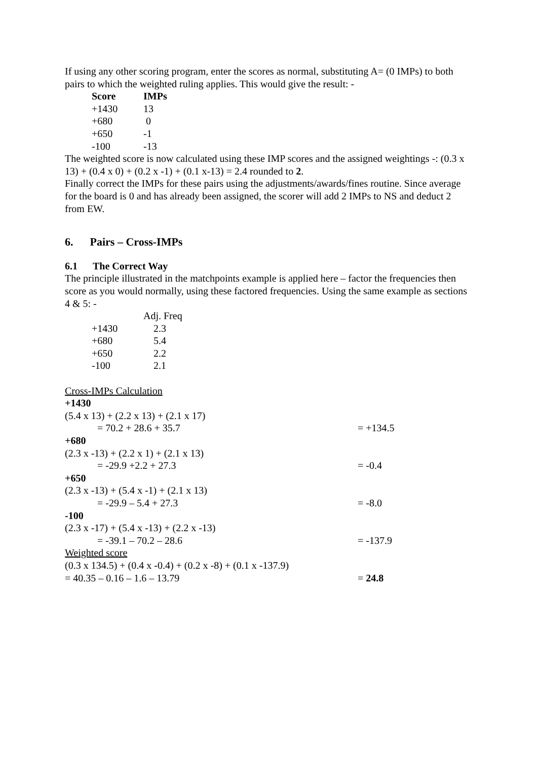If using any other scoring program, enter the scores as normal, substituting A= (0 IMPs) to both pairs to which the weighted ruling applies. This would give the result: -
| Score | IMPs |
| --- | --- |
| +1430 | 13 |
| +680 | 0 |
| +650 | -1 |
| -100 | -13 |
The weighted score is now calculated using these IMP scores and the assigned weightings -: (0.3 x 13) + (0.4 x 0) + (0.2 x -1) + (0.1 x-13) = 2.4 rounded to 2.
Finally correct the IMPs for these pairs using the adjustments/awards/fines routine. Since average for the board is 0 and has already been assigned, the scorer will add 2 IMPs to NS and deduct 2 from EW.
6. Pairs – Cross-IMPs
6.1 The Correct Way
The principle illustrated in the matchpoints example is applied here – factor the frequencies then score as you would normally, using these factored frequencies. Using the same example as sections 4 & 5: -
| | Adj. Freq |
| --- | --- |
| +1430 | 2.3 |
| +680 | 5.4 |
| +650 | 2.2 |
| -100 | 2.1 |
Cross-IMPs Calculation
+1430
(5.4 x 13) + (2.2 x 13) + (2.1 x 17)
= 70.2 + 28.6 + 35.7 = +134.5
+680
(2.3 x -13) + (2.2 x 1) + (2.1 x 13)
= -29.9 +2.2 + 27.3 = -0.4
+650
(2.3 x -13) + (5.4 x -1) + (2.1 x 13)
= -29.9 – 5.4 + 27.3 = -8.0
-100
(2.3 x -17) + (5.4 x -13) + (2.2 x -13)
= -39.1 – 70.2 – 28.6 = -137.9
Weighted score
(0.3 x 134.5) + (0.4 x -0.4) + (0.2 x -8) + (0.1 x -137.9)
= 40.35 – 0.16 – 1.6 – 13.79 = 24.8